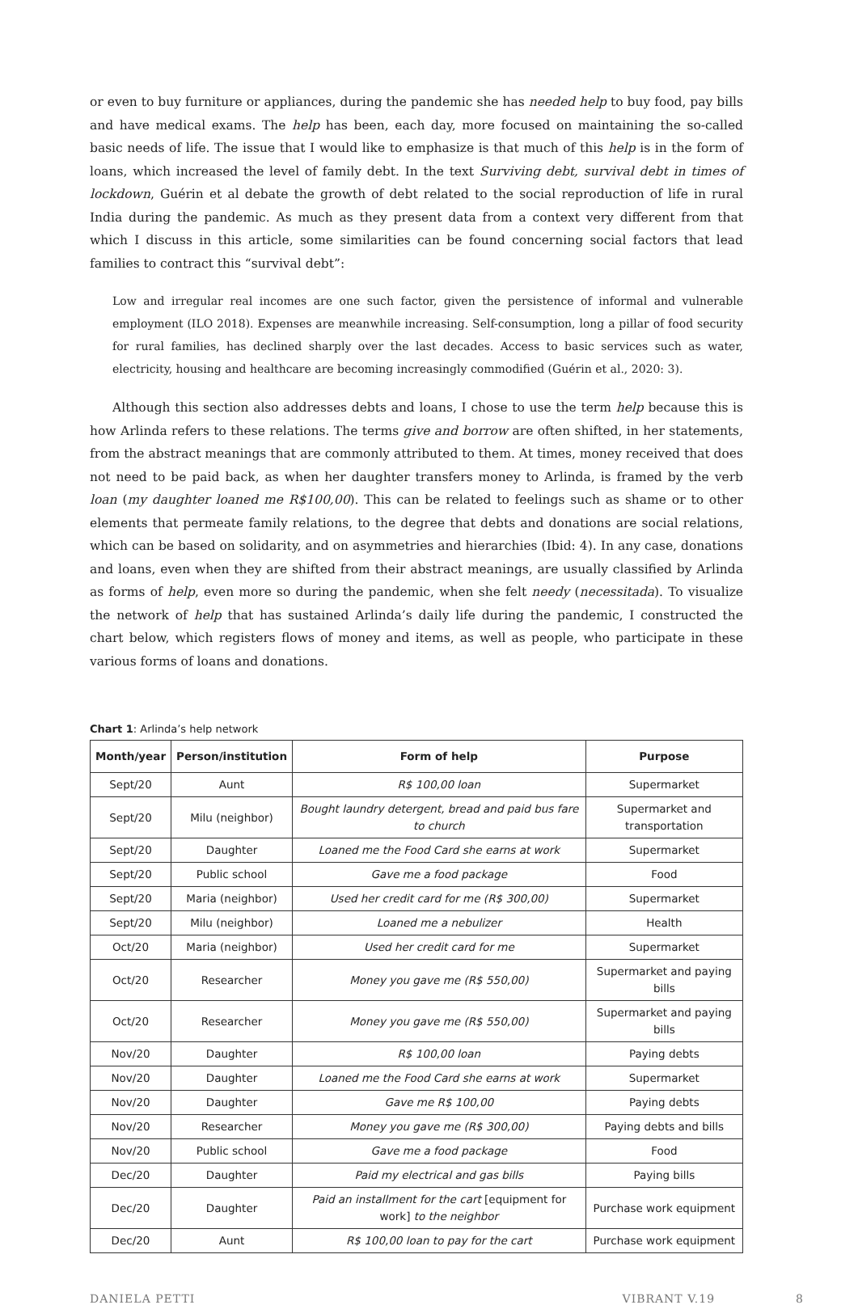or even to buy furniture or appliances, during the pandemic she has needed help to buy food, pay bills and have medical exams. The help has been, each day, more focused on maintaining the so-called basic needs of life. The issue that I would like to emphasize is that much of this help is in the form of loans, which increased the level of family debt. In the text Surviving debt, survival debt in times of lockdown, Guérin et al debate the growth of debt related to the social reproduction of life in rural India during the pandemic. As much as they present data from a context very different from that which I discuss in this article, some similarities can be found concerning social factors that lead families to contract this “survival debt”:
Low and irregular real incomes are one such factor, given the persistence of informal and vulnerable employment (ILO 2018). Expenses are meanwhile increasing. Self-consumption, long a pillar of food security for rural families, has declined sharply over the last decades. Access to basic services such as water, electricity, housing and healthcare are becoming increasingly commodified (Guérin et al., 2020: 3).
Although this section also addresses debts and loans, I chose to use the term help because this is how Arlinda refers to these relations. The terms give and borrow are often shifted, in her statements, from the abstract meanings that are commonly attributed to them. At times, money received that does not need to be paid back, as when her daughter transfers money to Arlinda, is framed by the verb loan (my daughter loaned me R$100,00). This can be related to feelings such as shame or to other elements that permeate family relations, to the degree that debts and donations are social relations, which can be based on solidarity, and on asymmetries and hierarchies (Ibid: 4). In any case, donations and loans, even when they are shifted from their abstract meanings, are usually classified by Arlinda as forms of help, even more so during the pandemic, when she felt needy (necessitada). To visualize the network of help that has sustained Arlinda’s daily life during the pandemic, I constructed the chart below, which registers flows of money and items, as well as people, who participate in these various forms of loans and donations.
Chart 1: Arlinda’s help network
| Month/year | Person/institution | Form of help | Purpose |
| --- | --- | --- | --- |
| Sept/20 | Aunt | R$ 100,00 loan | Supermarket |
| Sept/20 | Milu (neighbor) | Bought laundry detergent, bread and paid bus fare to church | Supermarket and transportation |
| Sept/20 | Daughter | Loaned me the Food Card she earns at work | Supermarket |
| Sept/20 | Public school | Gave me a food package | Food |
| Sept/20 | Maria (neighbor) | Used her credit card for me (R$ 300,00) | Supermarket |
| Sept/20 | Milu (neighbor) | Loaned me a nebulizer | Health |
| Oct/20 | Maria (neighbor) | Used her credit card for me | Supermarket |
| Oct/20 | Researcher | Money you gave me (R$ 550,00) | Supermarket and paying bills |
| Oct/20 | Researcher | Money you gave me (R$ 550,00) | Supermarket and paying bills |
| Nov/20 | Daughter | R$ 100,00 loan | Paying debts |
| Nov/20 | Daughter | Loaned me the Food Card she earns at work | Supermarket |
| Nov/20 | Daughter | Gave me R$ 100,00 | Paying debts |
| Nov/20 | Researcher | Money you gave me (R$ 300,00) | Paying debts and bills |
| Nov/20 | Public school | Gave me a food package | Food |
| Dec/20 | Daughter | Paid my electrical and gas bills | Paying bills |
| Dec/20 | Daughter | Paid an installment for the cart [equipment for work] to the neighbor | Purchase work equipment |
| Dec/20 | Aunt | R$ 100,00 loan to pay for the cart | Purchase work equipment |
DANIELA PETTI VIBRANT V.19 8